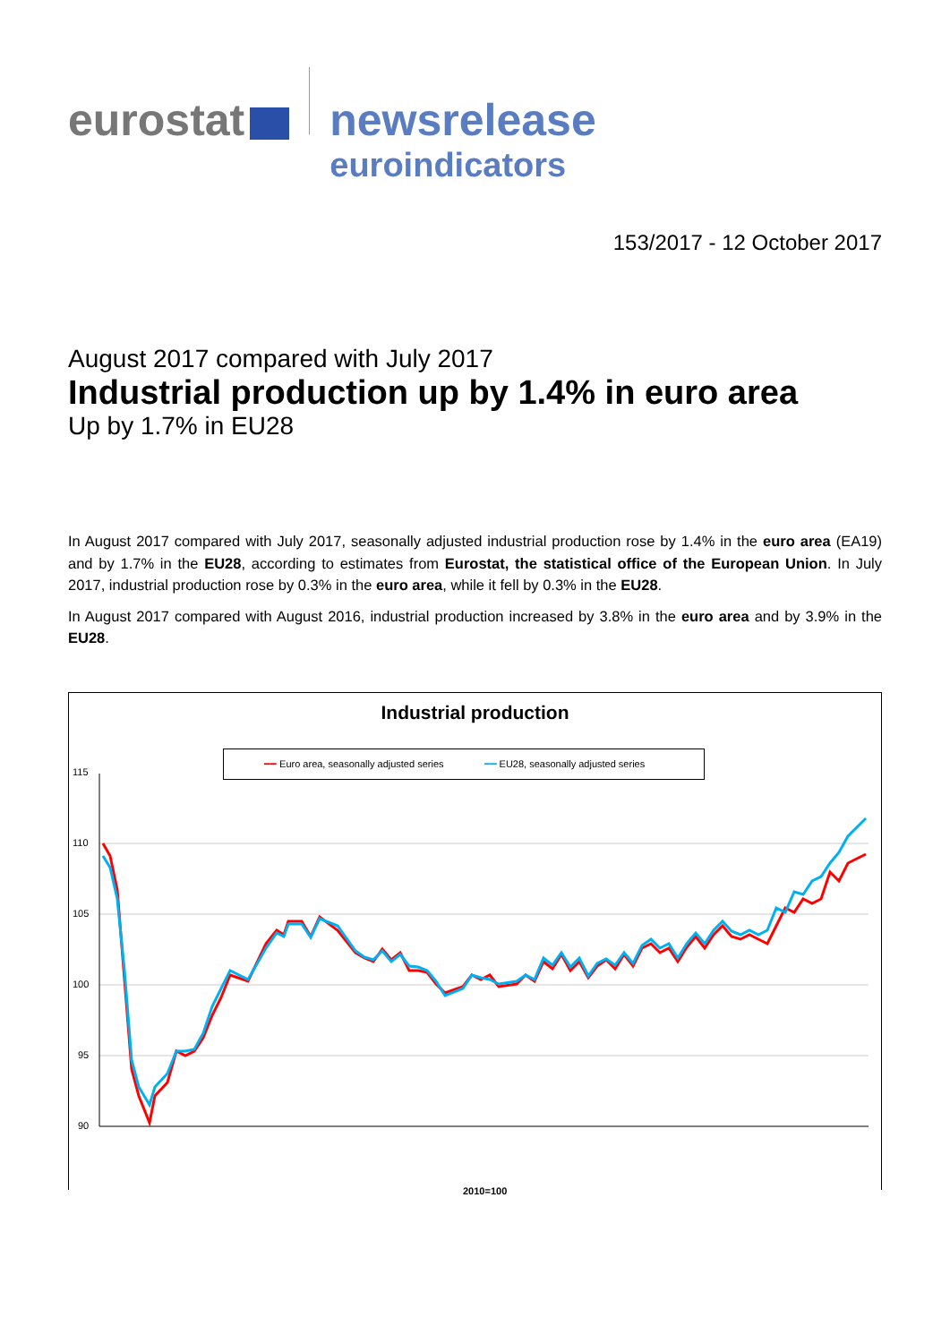eurostat newsrelease
euroindicators
153/2017 - 12 October 2017
August 2017 compared with July 2017
Industrial production up by 1.4% in euro area
Up by 1.7% in EU28
In August 2017 compared with July 2017, seasonally adjusted industrial production rose by 1.4% in the euro area (EA19) and by 1.7% in the EU28, according to estimates from Eurostat, the statistical office of the European Union. In July 2017, industrial production rose by 0.3% in the euro area, while it fell by 0.3% in the EU28.
In August 2017 compared with August 2016, industrial production increased by 3.8% in the euro area and by 3.9% in the EU28.
Industrial production
━━ Euro area, seasonally adjusted series ━━ EU28, seasonally adjusted series
115
110
105
100
95
90
2010=100
08-2008 11-2008 02-2009 05-2009 08-2009 11-2009 02-2010 05-2010 08-2010 11-2010 02-2011 05-2011 08-2011 11-2011 02-2012 05-2012 08-2012 11-2012 02-2013 05-2013 08-2013 11-2013 02-2014 05-2014 08-2014 11-2014 02-2015 05-2015 08-2015 11-2015 02-2016 05-2016 08-2016 11-2016 02-2017 05-2017 08-2017